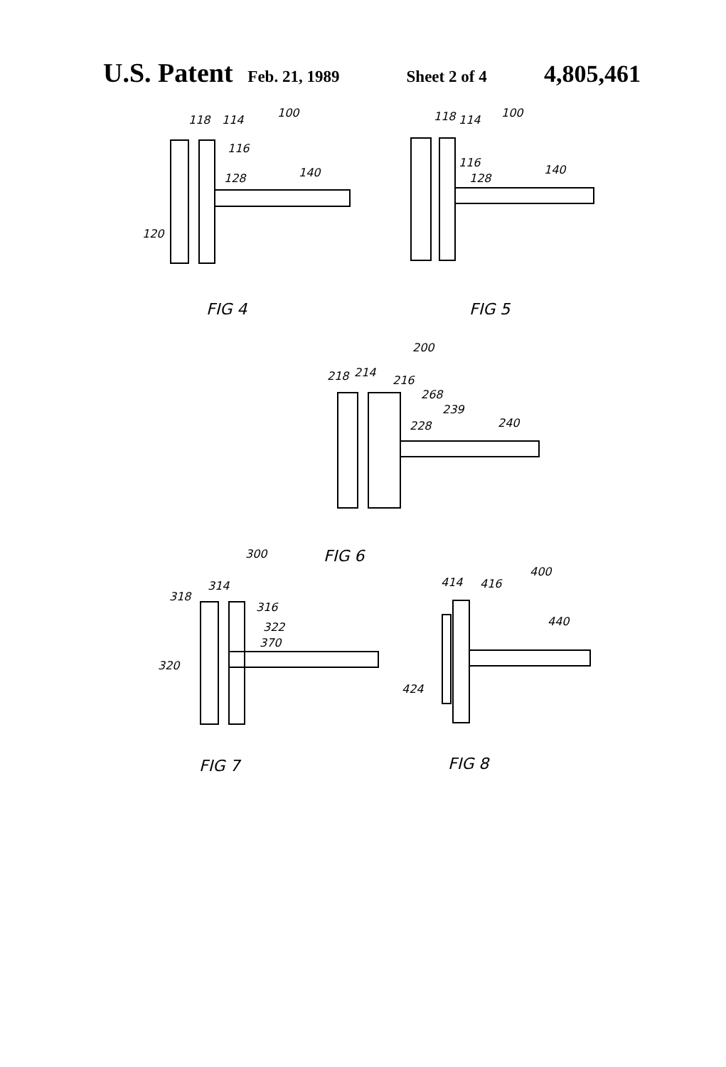U.S. Patent Feb. 21, 1989 Sheet 2 of 4 4,805,461
118
114
100
116
128
140
120
118
114
100
116
128
140
200
218
214
216
268
239
228
240
300
318
314
316
322
370
320
400
414
416
440
424
FIG 4
FIG 5
FIG 6
FIG 7
FIG 8